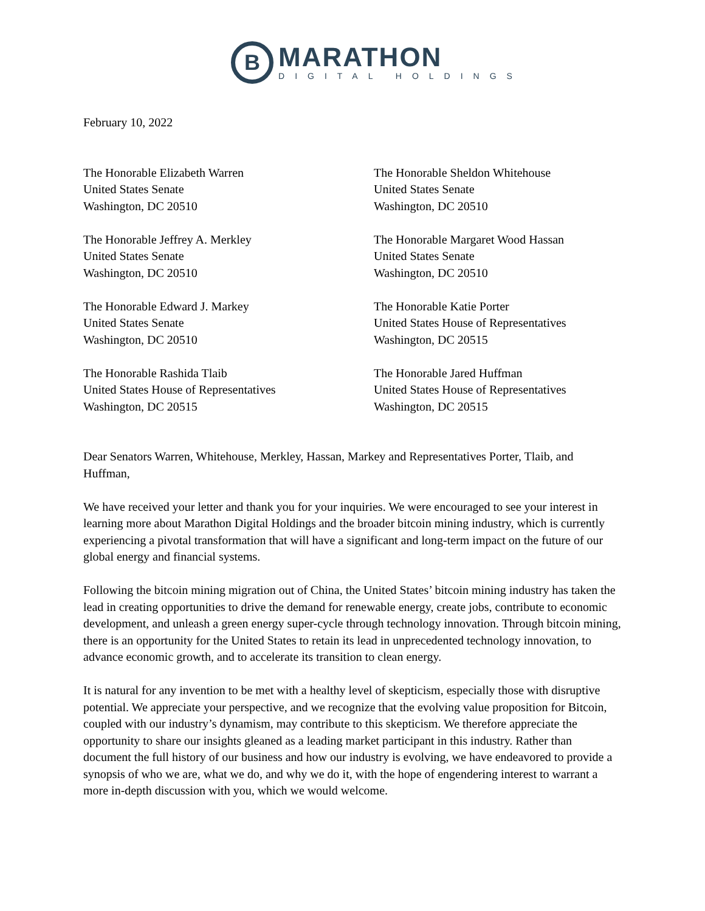B
MARATHON
DIGITAL HOLDINGS
February 10, 2022
The Honorable Elizabeth Warren
United States Senate
Washington, DC 20510
The Honorable Sheldon Whitehouse
United States Senate
Washington, DC 20510
The Honorable Jeffrey A. Merkley
United States Senate
Washington, DC 20510
The Honorable Margaret Wood Hassan
United States Senate
Washington, DC 20510
The Honorable Edward J. Markey
United States Senate
Washington, DC 20510
The Honorable Katie Porter
United States House of Representatives
Washington, DC 20515
The Honorable Rashida Tlaib
United States House of Representatives
Washington, DC 20515
The Honorable Jared Huffman
United States House of Representatives
Washington, DC 20515
Dear Senators Warren, Whitehouse, Merkley, Hassan, Markey and Representatives Porter, Tlaib, and Huffman,
We have received your letter and thank you for your inquiries. We were encouraged to see your interest in learning more about Marathon Digital Holdings and the broader bitcoin mining industry, which is currently experiencing a pivotal transformation that will have a significant and long-term impact on the future of our global energy and financial systems.
Following the bitcoin mining migration out of China, the United States’ bitcoin mining industry has taken the lead in creating opportunities to drive the demand for renewable energy, create jobs, contribute to economic development, and unleash a green energy super-cycle through technology innovation. Through bitcoin mining, there is an opportunity for the United States to retain its lead in unprecedented technology innovation, to advance economic growth, and to accelerate its transition to clean energy.
It is natural for any invention to be met with a healthy level of skepticism, especially those with disruptive potential. We appreciate your perspective, and we recognize that the evolving value proposition for Bitcoin, coupled with our industry’s dynamism, may contribute to this skepticism. We therefore appreciate the opportunity to share our insights gleaned as a leading market participant in this industry. Rather than document the full history of our business and how our industry is evolving, we have endeavored to provide a synopsis of who we are, what we do, and why we do it, with the hope of engendering interest to warrant a more in-depth discussion with you, which we would welcome.